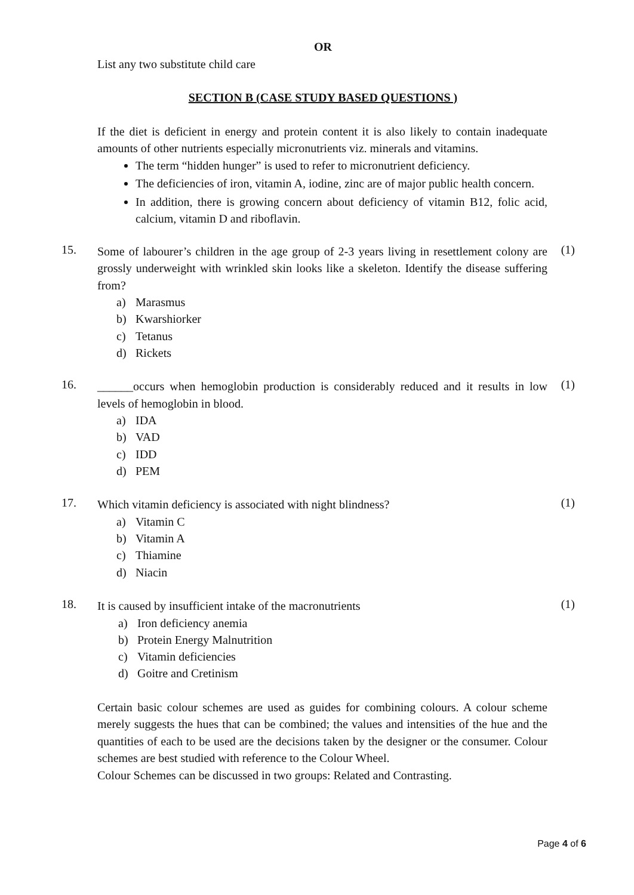OR
List any two substitute child care
SECTION B (CASE STUDY BASED QUESTIONS )
If the diet is deficient in energy and protein content it is also likely to contain inadequate amounts of other nutrients especially micronutrients viz. minerals and vitamins.
The term “hidden hunger” is used to refer to micronutrient deficiency.
The deficiencies of iron, vitamin A, iodine, zinc are of major public health concern.
In addition, there is growing concern about deficiency of vitamin B12, folic acid, calcium, vitamin D and riboflavin.
15.
Some of labourer’s children in the age group of 2-3 years living in resettlement colony are grossly underweight with wrinkled skin looks like a skeleton. Identify the disease suffering from?
(1)
a) Marasmus
b) Kwarshiorker
c) Tetanus
d) Rickets
16.
______occurs when hemoglobin production is considerably reduced and it results in low levels of hemoglobin in blood.
(1)
a) IDA
b) VAD
c) IDD
d) PEM
17.
Which vitamin deficiency is associated with night blindness?
(1)
a) Vitamin C
b) Vitamin A
c) Thiamine
d) Niacin
18.
It is caused by insufficient intake of the macronutrients
(1)
a) Iron deficiency anemia
b) Protein Energy Malnutrition
c) Vitamin deficiencies
d) Goitre and Cretinism
Certain basic colour schemes are used as guides for combining colours. A colour scheme merely suggests the hues that can be combined; the values and intensities of the hue and the quantities of each to be used are the decisions taken by the designer or the consumer. Colour schemes are best studied with reference to the Colour Wheel.
Colour Schemes can be discussed in two groups: Related and Contrasting.
Page 4 of 6